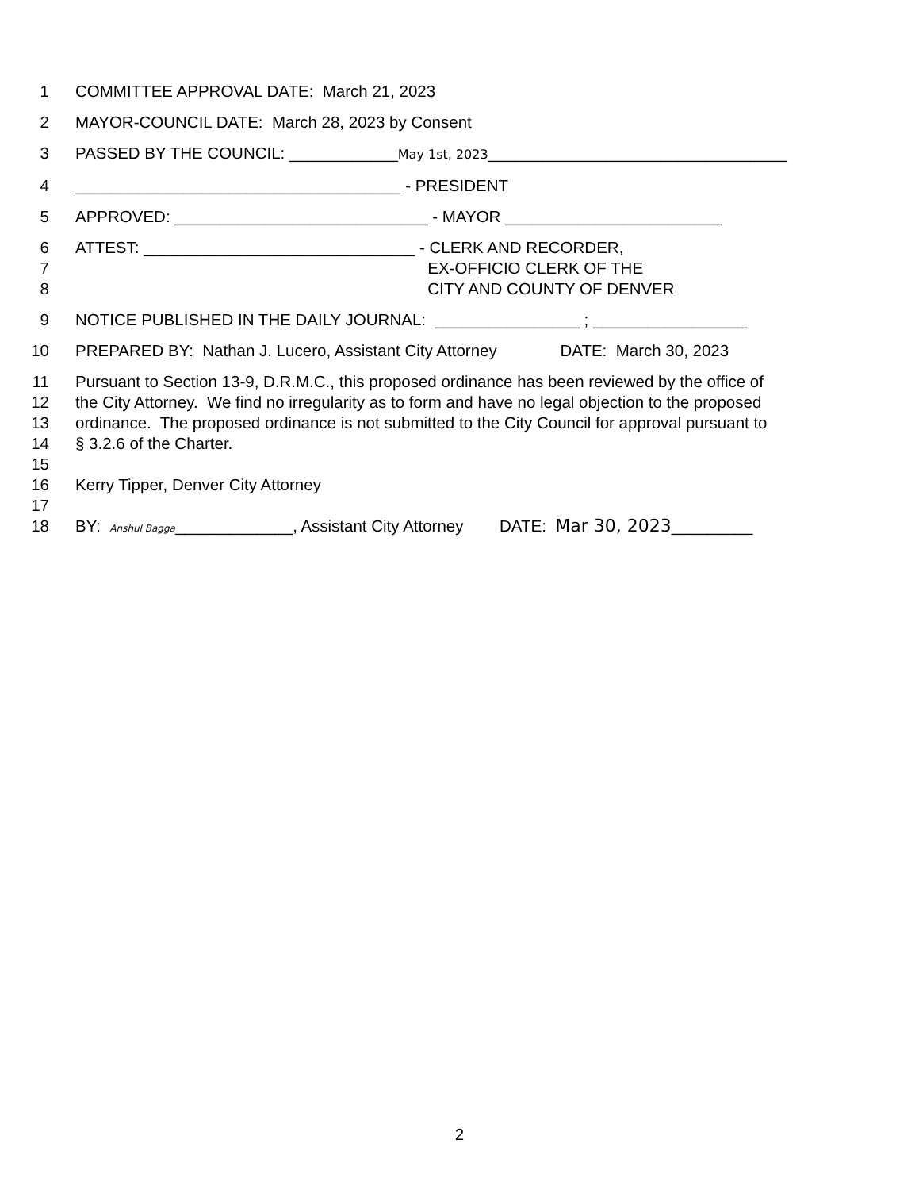1 COMMITTEE APPROVAL DATE: March 21, 2023
2 MAYOR-COUNCIL DATE: March 28, 2023 by Consent
3 PASSED BY THE COUNCIL: ____________May 1st, 2023_________________________________
4 ____________________________________ - PRESIDENT
5 APPROVED: ____________________________ - MAYOR ________________________
6 ATTEST: ______________________________ - CLERK AND RECORDER,
7 EX-OFFICIO CLERK OF THE
8 CITY AND COUNTY OF DENVER
9 NOTICE PUBLISHED IN THE DAILY JOURNAL: ________________ ; _________________
10 PREPARED BY: Nathan J. Lucero, Assistant City Attorney DATE: March 30, 2023
11 Pursuant to Section 13-9, D.R.M.C., this proposed ordinance has been reviewed by the office of
12 the City Attorney. We find no irregularity as to form and have no legal objection to the proposed
13 ordinance. The proposed ordinance is not submitted to the City Council for approval pursuant to
14 § 3.2.6 of the Charter.
15
16 Kerry Tipper, Denver City Attorney
17
18 BY: Anshul Bagga_____________, Assistant City Attorney DATE: Mar 30, 2023_________
2